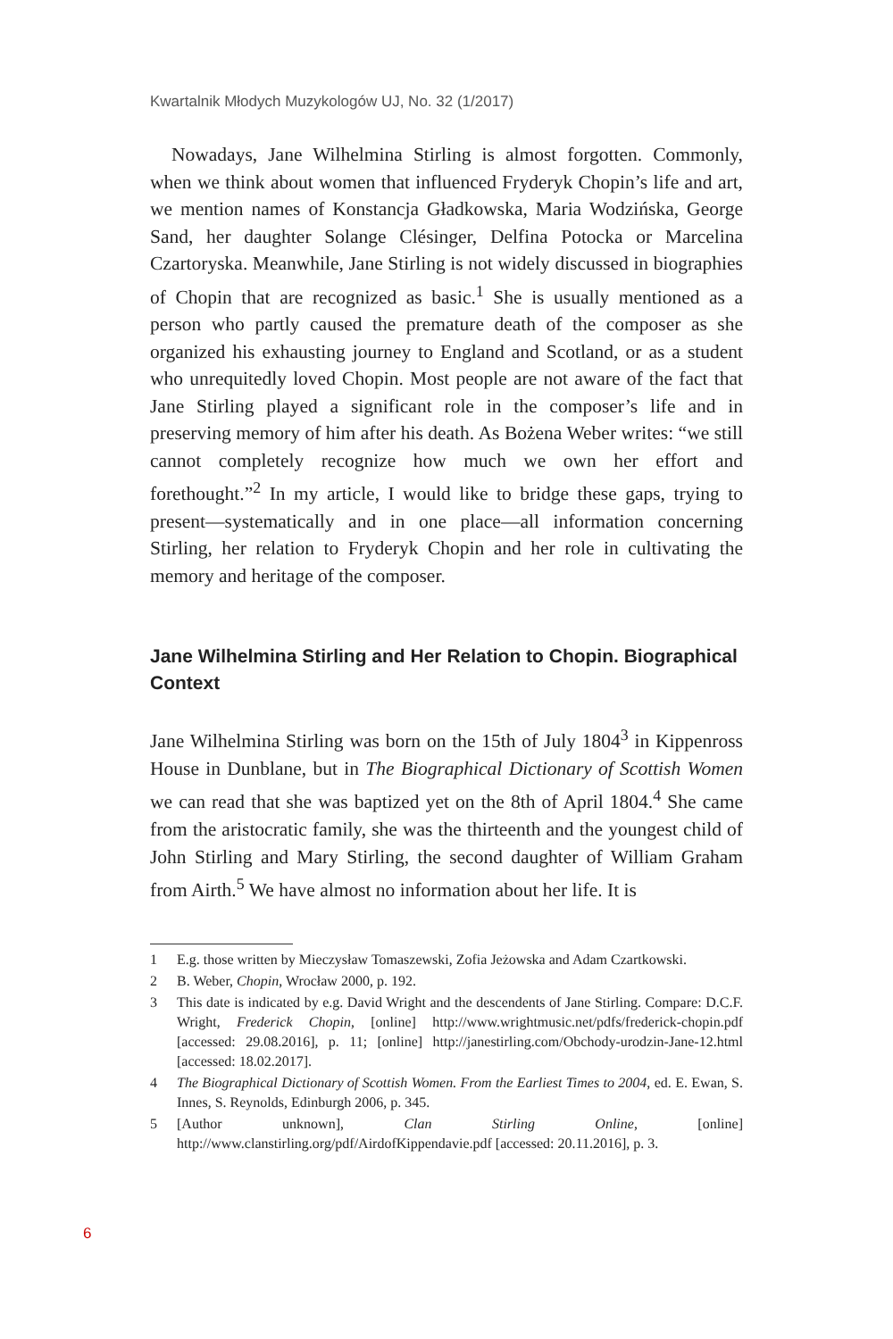Kwartalnik Młodych Muzykologów UJ, No. 32 (1/2017)
Nowadays, Jane Wilhelmina Stirling is almost forgotten. Commonly, when we think about women that influenced Fryderyk Chopin’s life and art, we mention names of Konstancja Gładkowska, Maria Wodzińska, George Sand, her daughter Solange Clésinger, Delfina Potocka or Marcelina Czartoryska. Meanwhile, Jane Stirling is not widely discussed in biographies of Chopin that are recognized as basic.<sup>1</sup> She is usually mentioned as a person who partly caused the premature death of the composer as she organized his exhausting journey to England and Scotland, or as a student who unrequitedly loved Chopin. Most people are not aware of the fact that Jane Stirling played a significant role in the composer’s life and in preserving memory of him after his death. As Bożena Weber writes: “we still cannot completely recognize how much we own her effort and forethought.”<sup>2</sup> In my article, I would like to bridge these gaps, trying to present—systematically and in one place—all information concerning Stirling, her relation to Fryderyk Chopin and her role in cultivating the memory and heritage of the composer.
Jane Wilhelmina Stirling and Her Relation to Chopin. Biographical Context
Jane Wilhelmina Stirling was born on the 15th of July 1804<sup>3</sup> in Kippenross House in Dunblane, but in The Biographical Dictionary of Scottish Women we can read that she was baptized yet on the 8th of April 1804.<sup>4</sup> She came from the aristocratic family, she was the thirteenth and the youngest child of John Stirling and Mary Stirling, the second daughter of William Graham from Airth.<sup>5</sup> We have almost no information about her life. It is
1 E.g. those written by Mieczysław Tomaszewski, Zofia Jeżowska and Adam Czartkowski.
2 B. Weber, Chopin, Wrocław 2000, p. 192.
3 This date is indicated by e.g. David Wright and the descendents of Jane Stirling. Compare: D.C.F. Wright, Frederick Chopin, [online] http://www.wrightmusic.net/pdfs/frederick-chopin.pdf [accessed: 29.08.2016], p. 11; [online] http://janestirling.com/Obchody-urodzin-Jane-12.html [accessed: 18.02.2017].
4 The Biographical Dictionary of Scottish Women. From the Earliest Times to 2004, ed. E. Ewan, S. Innes, S. Reynolds, Edinburgh 2006, p. 345.
5 [Author unknown], Clan Stirling Online, [online] http://www.clanstirling.org/pdf/AirdofKippendavie.pdf [accessed: 20.11.2016], p. 3.
6